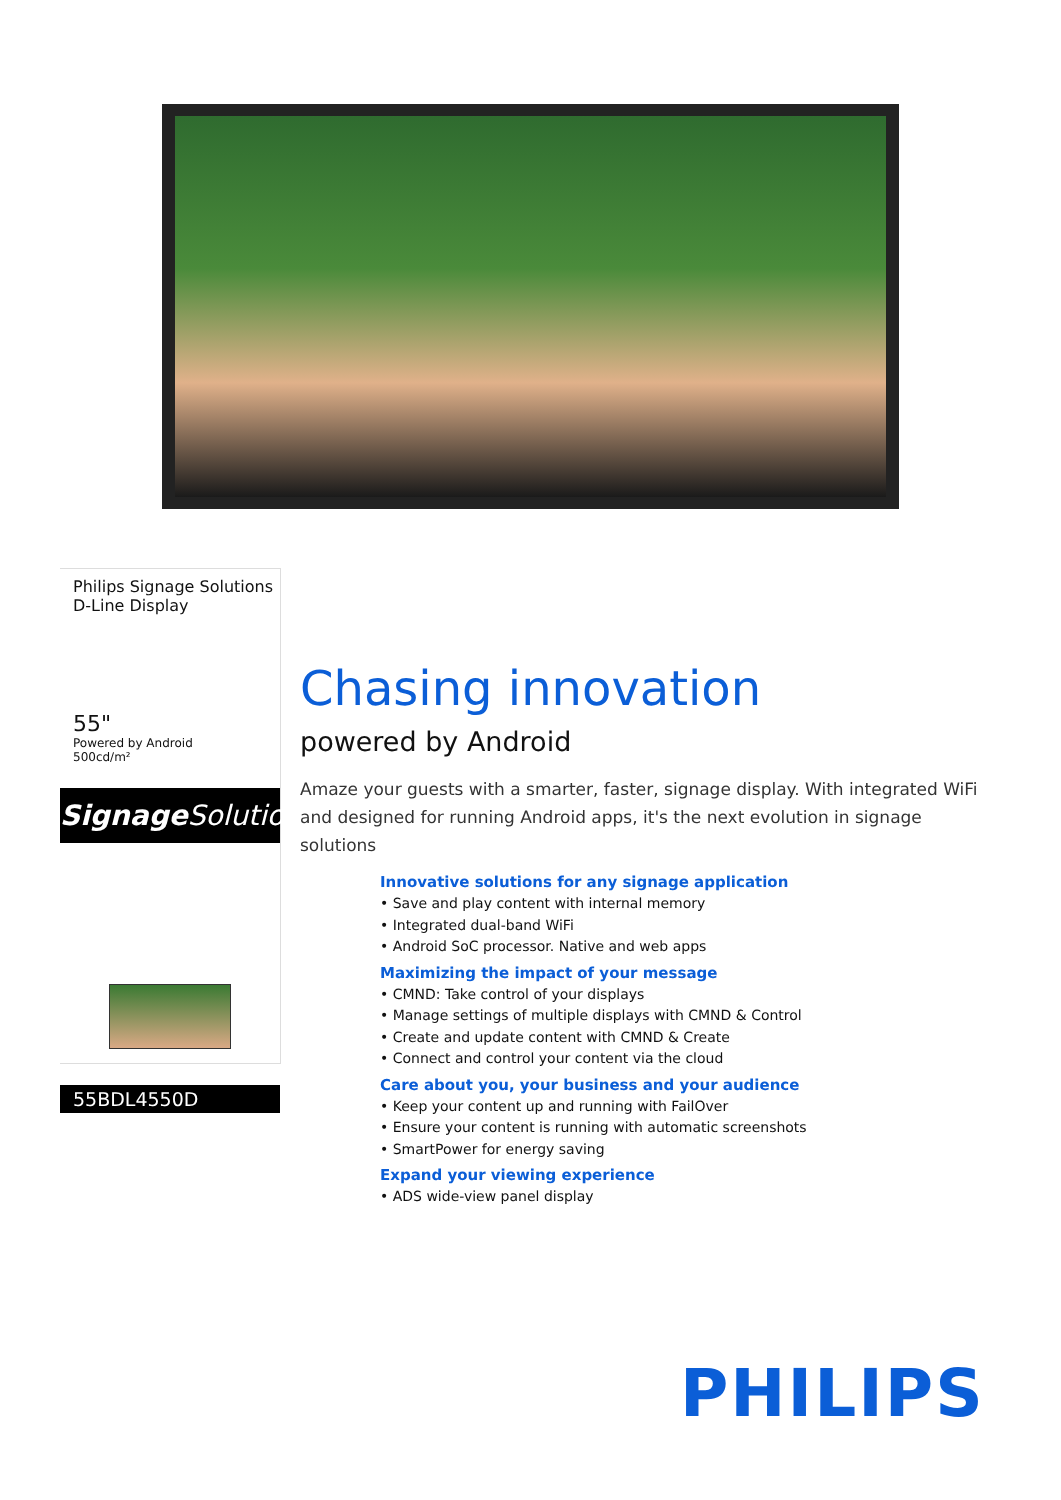Philips Signage Solutions
D-Line Display
55"
Powered by Android
500cd/m²
Signage Solutions
55BDL4550D
Chasing innovation
powered by Android
Amaze your guests with a smarter, faster, signage display. With integrated WiFi and designed for running Android apps, it's the next evolution in signage solutions
Innovative solutions for any signage application
• Save and play content with internal memory
• Integrated dual-band WiFi
• Android SoC processor. Native and web apps
Maximizing the impact of your message
• CMND: Take control of your displays
• Manage settings of multiple displays with CMND & Control
• Create and update content with CMND & Create
• Connect and control your content via the cloud
Care about you, your business and your audience
• Keep your content up and running with FailOver
• Ensure your content is running with automatic screenshots
• SmartPower for energy saving
Expand your viewing experience
• ADS wide-view panel display
PHILIPS